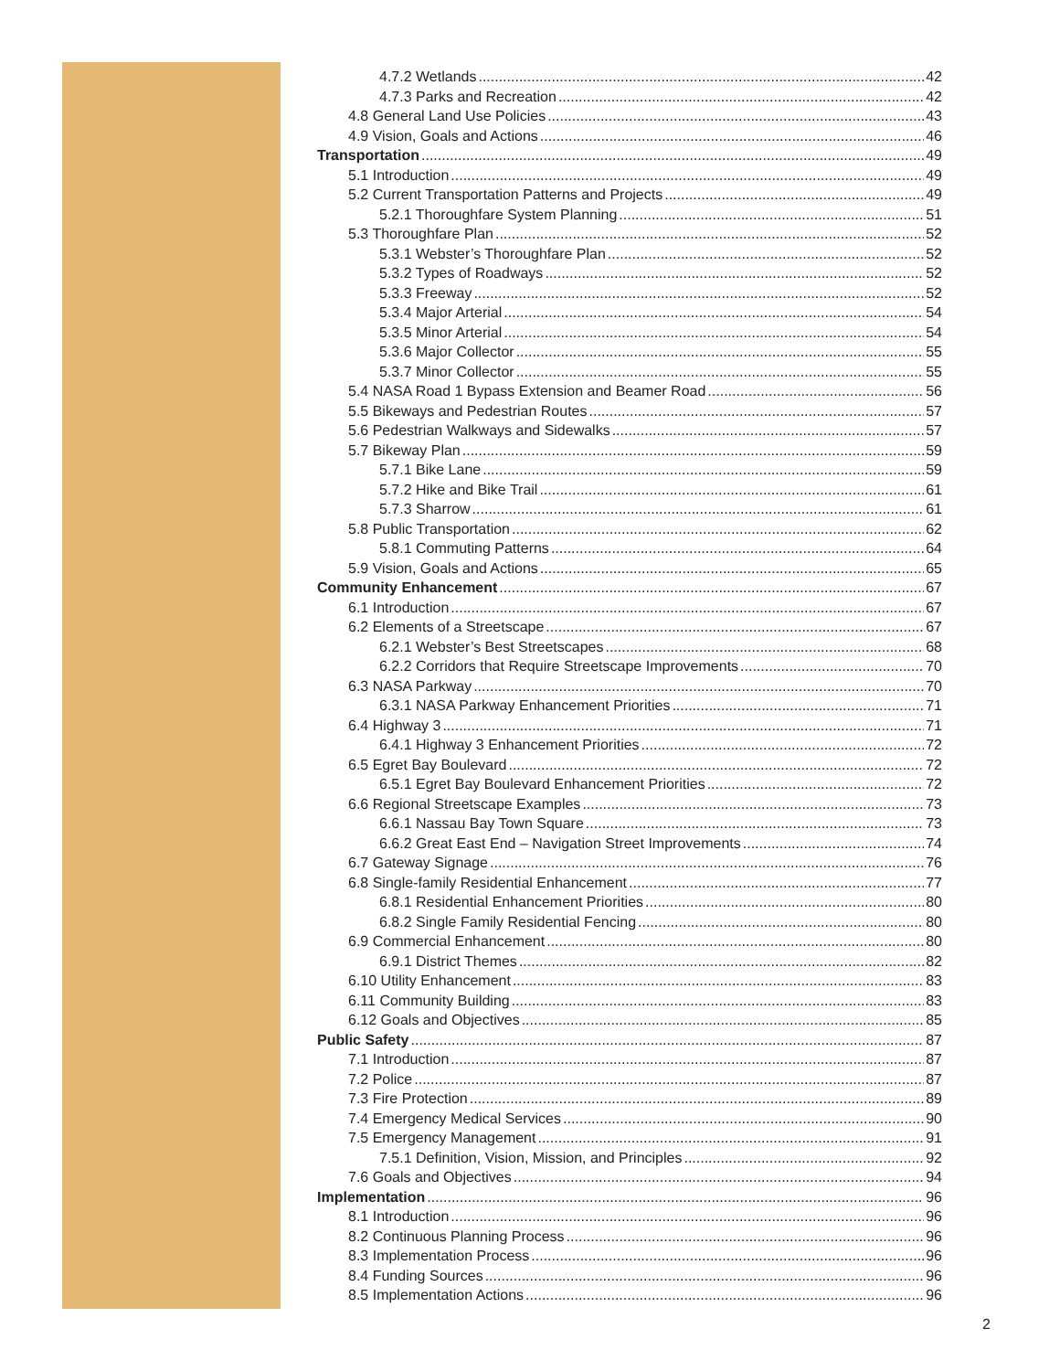4.7.2 Wetlands 42
4.7.3 Parks and Recreation 42
4.8 General Land Use Policies 43
4.9 Vision, Goals and Actions 46
Transportation 49
5.1 Introduction 49
5.2 Current Transportation Patterns and Projects 49
5.2.1 Thoroughfare System Planning 51
5.3 Thoroughfare Plan 52
5.3.1 Webster’s Thoroughfare Plan 52
5.3.2 Types of Roadways 52
5.3.3 Freeway 52
5.3.4 Major Arterial 54
5.3.5 Minor Arterial 54
5.3.6 Major Collector 55
5.3.7 Minor Collector 55
5.4 NASA Road 1 Bypass Extension and Beamer Road 56
5.5 Bikeways and Pedestrian Routes 57
5.6 Pedestrian Walkways and Sidewalks 57
5.7 Bikeway Plan 59
5.7.1 Bike Lane 59
5.7.2 Hike and Bike Trail 61
5.7.3 Sharrow 61
5.8 Public Transportation 62
5.8.1 Commuting Patterns 64
5.9 Vision, Goals and Actions 65
Community Enhancement 67
6.1 Introduction 67
6.2 Elements of a Streetscape 67
6.2.1 Webster’s Best Streetscapes 68
6.2.2 Corridors that Require Streetscape Improvements 70
6.3 NASA Parkway 70
6.3.1 NASA Parkway Enhancement Priorities 71
6.4 Highway 3 71
6.4.1 Highway 3 Enhancement Priorities 72
6.5 Egret Bay Boulevard 72
6.5.1 Egret Bay Boulevard Enhancement Priorities 72
6.6 Regional Streetscape Examples 73
6.6.1 Nassau Bay Town Square 73
6.6.2 Great East End – Navigation Street Improvements 74
6.7 Gateway Signage 76
6.8 Single-family Residential Enhancement 77
6.8.1 Residential Enhancement Priorities 80
6.8.2 Single Family Residential Fencing 80
6.9 Commercial Enhancement 80
6.9.1 District Themes 82
6.10 Utility Enhancement 83
6.11 Community Building 83
6.12 Goals and Objectives 85
Public Safety 87
7.1 Introduction 87
7.2 Police 87
7.3 Fire Protection 89
7.4 Emergency Medical Services 90
7.5 Emergency Management 91
7.5.1 Definition, Vision, Mission, and Principles 92
7.6 Goals and Objectives 94
Implementation 96
8.1 Introduction 96
8.2 Continuous Planning Process 96
8.3 Implementation Process 96
8.4 Funding Sources 96
8.5 Implementation Actions 96
2